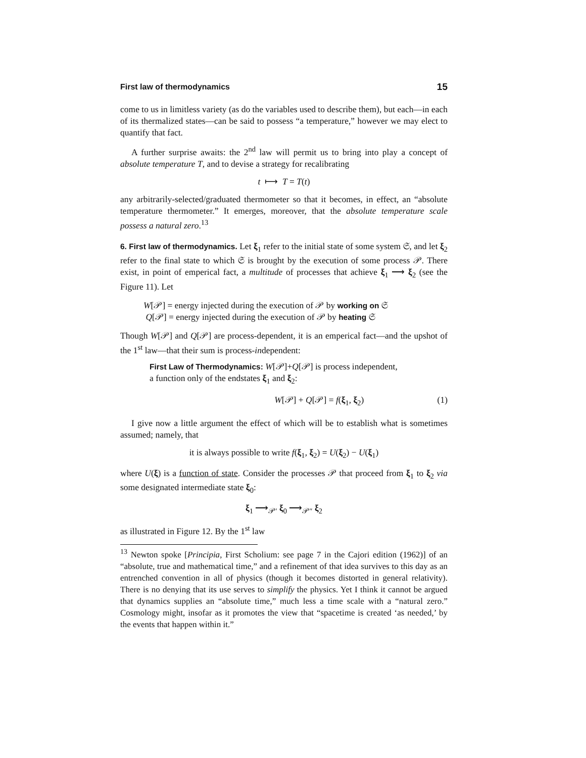First law of thermodynamics 15
come to us in limitless variety (as do the variables used to describe them), but each—in each of its thermalized states—can be said to possess “a temperature,” however we may elect to quantify that fact.
A further surprise awaits: the 2<sup>nd</sup> law will permit us to bring into play a concept of absolute temperature T, and to devise a strategy for recalibrating
t ⟼ T = T(t)
any arbitrarily-selected/graduated thermometer so that it becomes, in effect, an “absolute temperature thermometer.” It emerges, moreover, that the absolute temperature scale possess a natural zero.<sup>13</sup>
6. First law of thermodynamics. Let ξ<sub>1</sub> refer to the initial state of some system 𝔖, and let ξ<sub>2</sub> refer to the final state to which 𝔖 is brought by the execution of some process 𝒫. There exist, in point of emperical fact, a multitude of processes that achieve ξ<sub>1</sub> ⟶ ξ<sub>2</sub> (see the Figure 11). Let
W[𝒫] = energy injected during the execution of 𝒫 by working on 𝔖
Q[𝒫] = energy injected during the execution of 𝒫 by heating 𝔖
Though W[𝒫] and Q[𝒫] are process-dependent, it is an emperical fact—and the upshot of the 1<sup>st</sup> law—that their sum is process-independent:
First Law of Thermodynamics: W[𝒫]+Q[𝒫] is process independent,
a function only of the endstates ξ<sub>1</sub> and ξ<sub>2</sub>:
W[𝒫] + Q[𝒫] = f(ξ<sub>1</sub>, ξ<sub>2</sub>) (1)
I give now a little argument the effect of which will be to establish what is sometimes assumed; namely, that
it is always possible to write f(ξ<sub>1</sub>, ξ<sub>2</sub>) = U(ξ<sub>2</sub>) − U(ξ<sub>1</sub>)
where U(ξ) is a function of state. Consider the processes 𝒫 that proceed from ξ<sub>1</sub> to ξ<sub>2</sub> via some designated intermediate state ξ<sub>0</sub>:
ξ<sub>1</sub> ⟶<sub>𝒫′</sub> ξ<sub>0</sub> ⟶<sub>𝒫″</sub> ξ<sub>2</sub>
as illustrated in Figure 12. By the 1<sup>st</sup> law
<sup>13</sup> Newton spoke [Principia, First Scholium: see page 7 in the Cajori edition (1962)] of an “absolute, true and mathematical time,” and a refinement of that idea survives to this day as an entrenched convention in all of physics (though it becomes distorted in general relativity). There is no denying that its use serves to simplify the physics. Yet I think it cannot be argued that dynamics supplies an “absolute time,” much less a time scale with a “natural zero.” Cosmology might, insofar as it promotes the view that “spacetime is created ‘as needed,’ by the events that happen within it.”